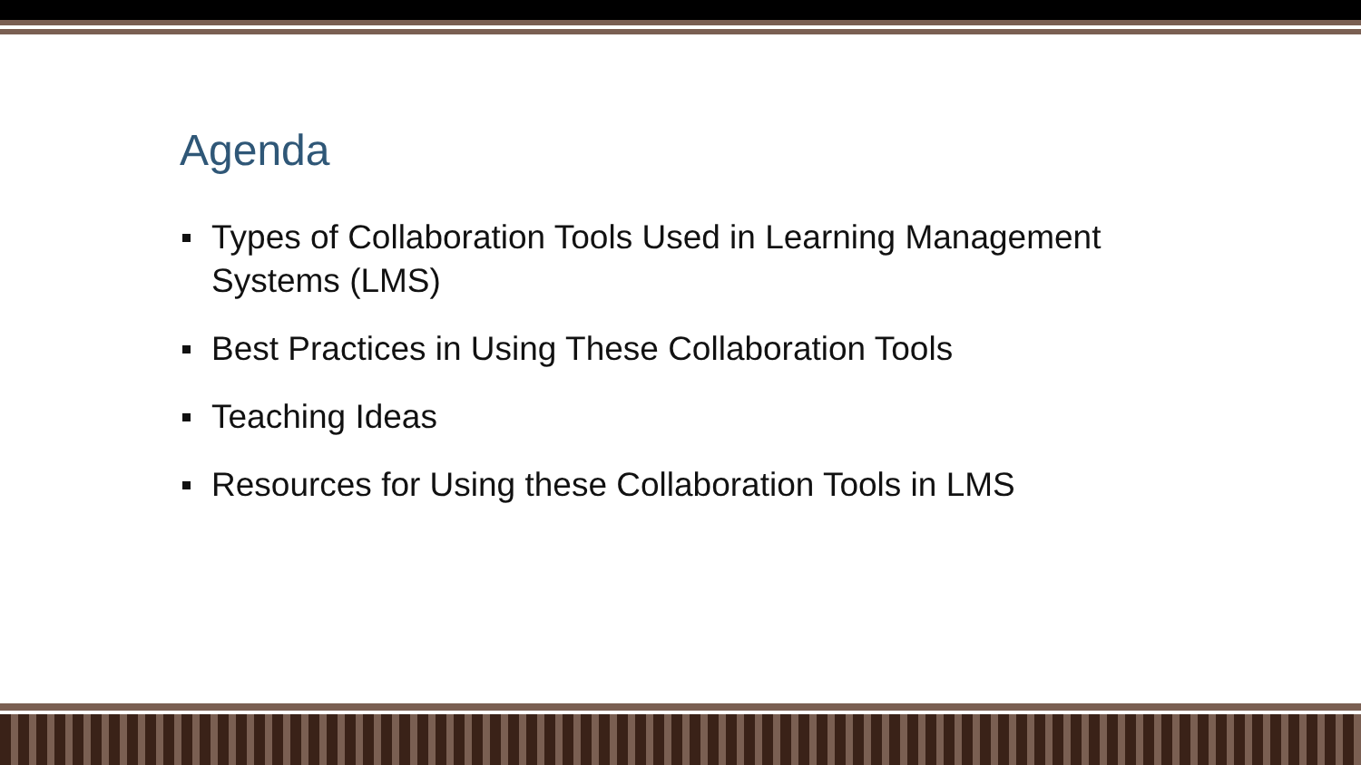Agenda
Types of Collaboration Tools Used in Learning Management Systems (LMS)
Best Practices in Using These Collaboration Tools
Teaching Ideas
Resources for Using these Collaboration Tools in LMS